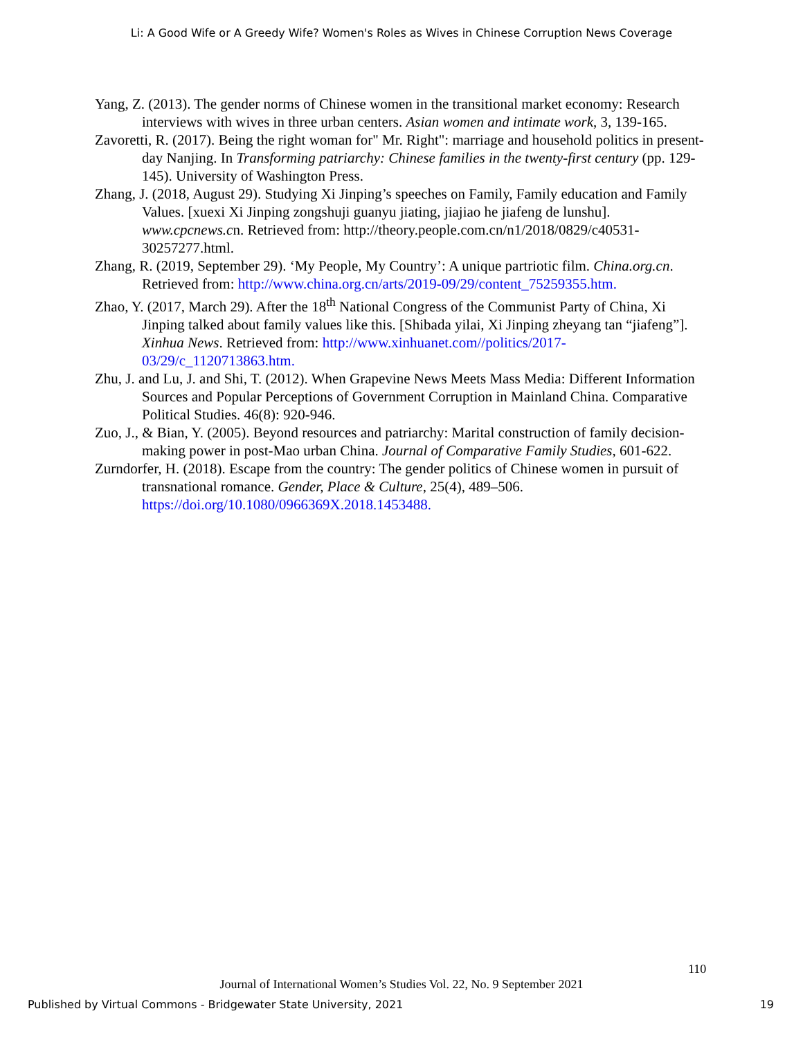Li: A Good Wife or A Greedy Wife? Women's Roles as Wives in Chinese Corruption News Coverage
Yang, Z. (2013). The gender norms of Chinese women in the transitional market economy: Research interviews with wives in three urban centers. Asian women and intimate work, 3, 139-165.
Zavoretti, R. (2017). Being the right woman for" Mr. Right": marriage and household politics in present-day Nanjing. In Transforming patriarchy: Chinese families in the twenty-first century (pp. 129-145). University of Washington Press.
Zhang, J. (2018, August 29). Studying Xi Jinping’s speeches on Family, Family education and Family Values. [xuexi Xi Jinping zongshuji guanyu jiating, jiajiao he jiafeng de lunshu]. www.cpcnews.cn. Retrieved from: http://theory.people.com.cn/n1/2018/0829/c40531-30257277.html.
Zhang, R. (2019, September 29). ‘My People, My Country’: A unique partriotic film. China.org.cn. Retrieved from: http://www.china.org.cn/arts/2019-09/29/content_75259355.htm.
Zhao, Y. (2017, March 29). After the 18<sup>th</sup> National Congress of the Communist Party of China, Xi Jinping talked about family values like this. [Shibada yilai, Xi Jinping zheyang tan “jiafeng”]. Xinhua News. Retrieved from: http://www.xinhuanet.com//politics/2017-03/29/c_1120713863.htm.
Zhu, J. and Lu, J. and Shi, T. (2012). When Grapevine News Meets Mass Media: Different Information Sources and Popular Perceptions of Government Corruption in Mainland China. Comparative Political Studies. 46(8): 920-946.
Zuo, J., & Bian, Y. (2005). Beyond resources and patriarchy: Marital construction of family decision-making power in post-Mao urban China. Journal of Comparative Family Studies, 601-622.
Zurndorfer, H. (2018). Escape from the country: The gender politics of Chinese women in pursuit of transnational romance. Gender, Place & Culture, 25(4), 489–506. https://doi.org/10.1080/0966369X.2018.1453488.
110
Journal of International Women’s Studies Vol. 22, No. 9 September 2021
Published by Virtual Commons - Bridgewater State University, 2021 19